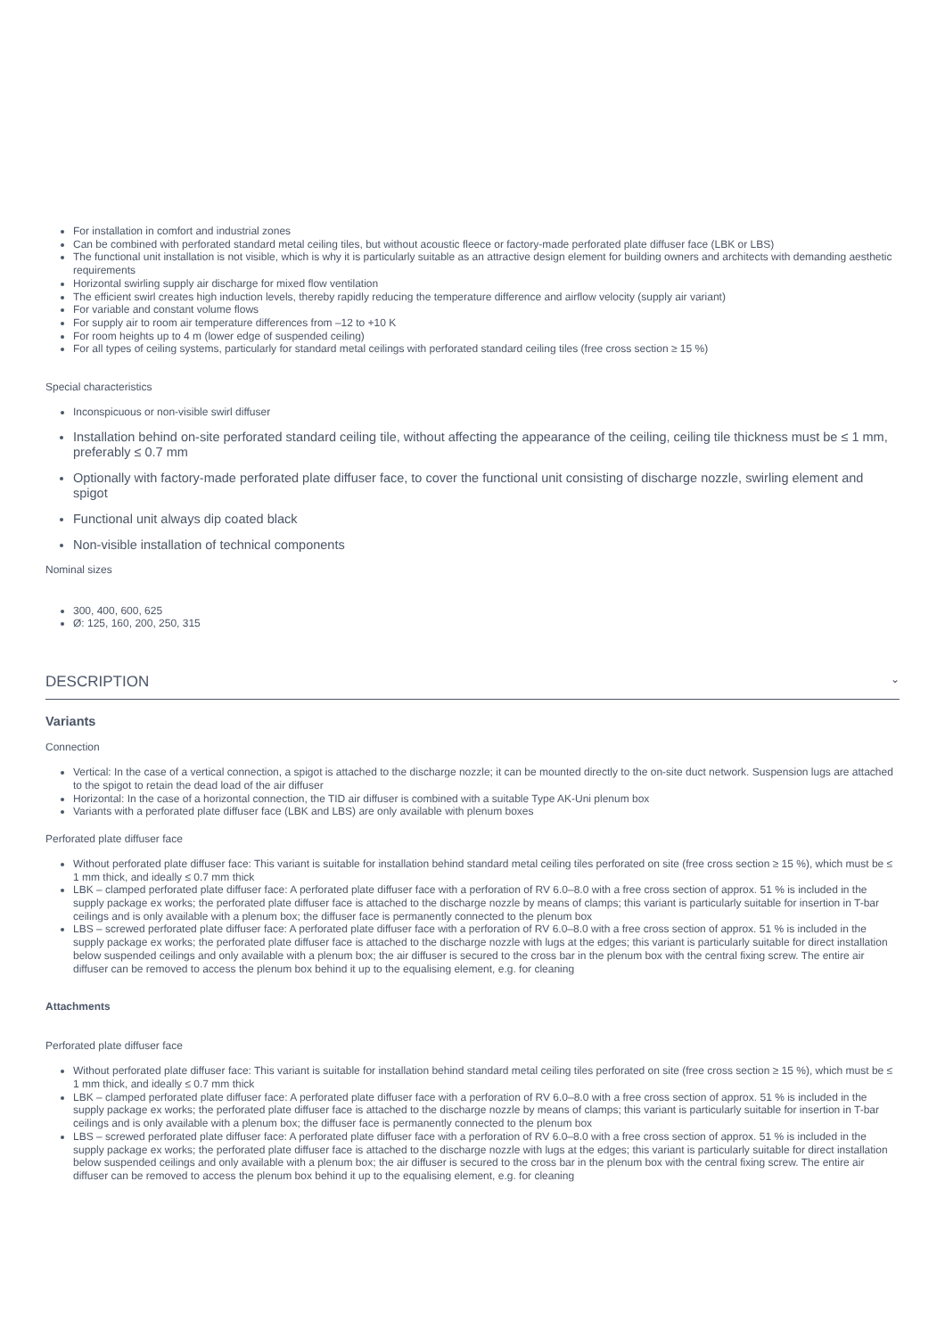For installation in comfort and industrial zones
Can be combined with perforated standard metal ceiling tiles, but without acoustic fleece or factory-made perforated plate diffuser face (LBK or LBS)
The functional unit installation is not visible, which is why it is particularly suitable as an attractive design element for building owners and architects with demanding aesthetic requirements
Horizontal swirling supply air discharge for mixed flow ventilation
The efficient swirl creates high induction levels, thereby rapidly reducing the temperature difference and airflow velocity (supply air variant)
For variable and constant volume flows
For supply air to room air temperature differences from –12 to +10 K
For room heights up to 4 m (lower edge of suspended ceiling)
For all types of ceiling systems, particularly for standard metal ceilings with perforated standard ceiling tiles (free cross section ≥ 15 %)
Special characteristics
Inconspicuous or non-visible swirl diffuser
Installation behind on-site perforated standard ceiling tile, without affecting the appearance of the ceiling, ceiling tile thickness must be ≤ 1 mm, preferably ≤ 0.7 mm
Optionally with factory-made perforated plate diffuser face, to cover the functional unit consisting of discharge nozzle, swirling element and spigot
Functional unit always dip coated black
Non-visible installation of technical components
Nominal sizes
300, 400, 600, 625
Ø: 125, 160, 200, 250, 315
DESCRIPTION ⌄
Variants
Connection
Vertical: In the case of a vertical connection, a spigot is attached to the discharge nozzle; it can be mounted directly to the on-site duct network. Suspension lugs are attached to the spigot to retain the dead load of the air diffuser
Horizontal: In the case of a horizontal connection, the TID air diffuser is combined with a suitable Type AK-Uni plenum box
Variants with a perforated plate diffuser face (LBK and LBS) are only available with plenum boxes
Perforated plate diffuser face
Without perforated plate diffuser face: This variant is suitable for installation behind standard metal ceiling tiles perforated on site (free cross section ≥ 15 %), which must be ≤ 1 mm thick, and ideally ≤ 0.7 mm thick
LBK – clamped perforated plate diffuser face: A perforated plate diffuser face with a perforation of RV 6.0–8.0 with a free cross section of approx. 51 % is included in the supply package ex works; the perforated plate diffuser face is attached to the discharge nozzle by means of clamps; this variant is particularly suitable for insertion in T-bar ceilings and is only available with a plenum box; the diffuser face is permanently connected to the plenum box
LBS – screwed perforated plate diffuser face: A perforated plate diffuser face with a perforation of RV 6.0–8.0 with a free cross section of approx. 51 % is included in the supply package ex works; the perforated plate diffuser face is attached to the discharge nozzle with lugs at the edges; this variant is particularly suitable for direct installation below suspended ceilings and only available with a plenum box; the air diffuser is secured to the cross bar in the plenum box with the central fixing screw. The entire air diffuser can be removed to access the plenum box behind it up to the equalising element, e.g. for cleaning
Attachments
Perforated plate diffuser face
Without perforated plate diffuser face: This variant is suitable for installation behind standard metal ceiling tiles perforated on site (free cross section ≥ 15 %), which must be ≤ 1 mm thick, and ideally ≤ 0.7 mm thick
LBK – clamped perforated plate diffuser face: A perforated plate diffuser face with a perforation of RV 6.0–8.0 with a free cross section of approx. 51 % is included in the supply package ex works; the perforated plate diffuser face is attached to the discharge nozzle by means of clamps; this variant is particularly suitable for insertion in T-bar ceilings and is only available with a plenum box; the diffuser face is permanently connected to the plenum box
LBS – screwed perforated plate diffuser face: A perforated plate diffuser face with a perforation of RV 6.0–8.0 with a free cross section of approx. 51 % is included in the supply package ex works; the perforated plate diffuser face is attached to the discharge nozzle with lugs at the edges; this variant is particularly suitable for direct installation below suspended ceilings and only available with a plenum box; the air diffuser is secured to the cross bar in the plenum box with the central fixing screw. The entire air diffuser can be removed to access the plenum box behind it up to the equalising element, e.g. for cleaning